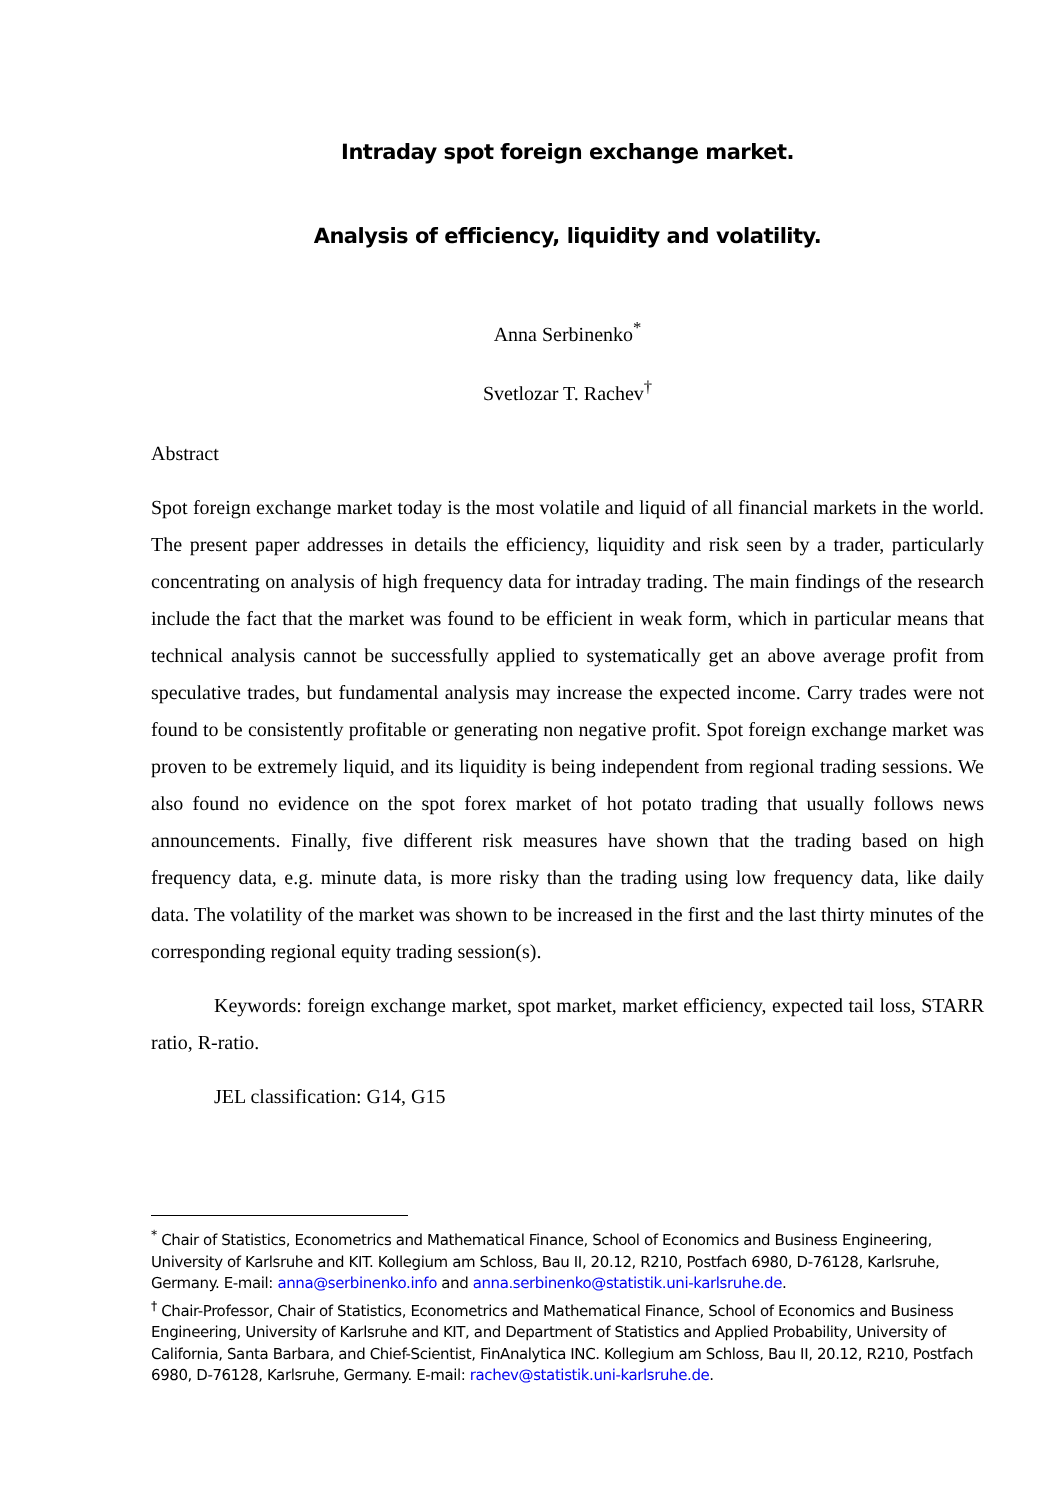Intraday spot foreign exchange market.
Analysis of efficiency, liquidity and volatility.
Anna Serbinenko<sup>*</sup>
Svetlozar T. Rachev<sup>†</sup>
Abstract
Spot foreign exchange market today is the most volatile and liquid of all financial markets in the world. The present paper addresses in details the efficiency, liquidity and risk seen by a trader, particularly concentrating on analysis of high frequency data for intraday trading. The main findings of the research include the fact that the market was found to be efficient in weak form, which in particular means that technical analysis cannot be successfully applied to systematically get an above average profit from speculative trades, but fundamental analysis may increase the expected income. Carry trades were not found to be consistently profitable or generating non negative profit. Spot foreign exchange market was proven to be extremely liquid, and its liquidity is being independent from regional trading sessions. We also found no evidence on the spot forex market of hot potato trading that usually follows news announcements. Finally, five different risk measures have shown that the trading based on high frequency data, e.g. minute data, is more risky than the trading using low frequency data, like daily data. The volatility of the market was shown to be increased in the first and the last thirty minutes of the corresponding regional equity trading session(s).
Keywords: foreign exchange market, spot market, market efficiency, expected tail loss, STARR ratio, R-ratio.
JEL classification: G14, G15
<sup>*</sup> Chair of Statistics, Econometrics and Mathematical Finance, School of Economics and Business Engineering, University of Karlsruhe and KIT. Kollegium am Schloss, Bau II, 20.12, R210, Postfach 6980, D-76128, Karlsruhe, Germany. E-mail: anna@serbinenko.info and anna.serbinenko@statistik.uni-karlsruhe.de.
<sup>†</sup> Chair-Professor, Chair of Statistics, Econometrics and Mathematical Finance, School of Economics and Business Engineering, University of Karlsruhe and KIT, and Department of Statistics and Applied Probability, University of California, Santa Barbara, and Chief-Scientist, FinAnalytica INC. Kollegium am Schloss, Bau II, 20.12, R210, Postfach 6980, D-76128, Karlsruhe, Germany. E-mail: rachev@statistik.uni-karlsruhe.de.